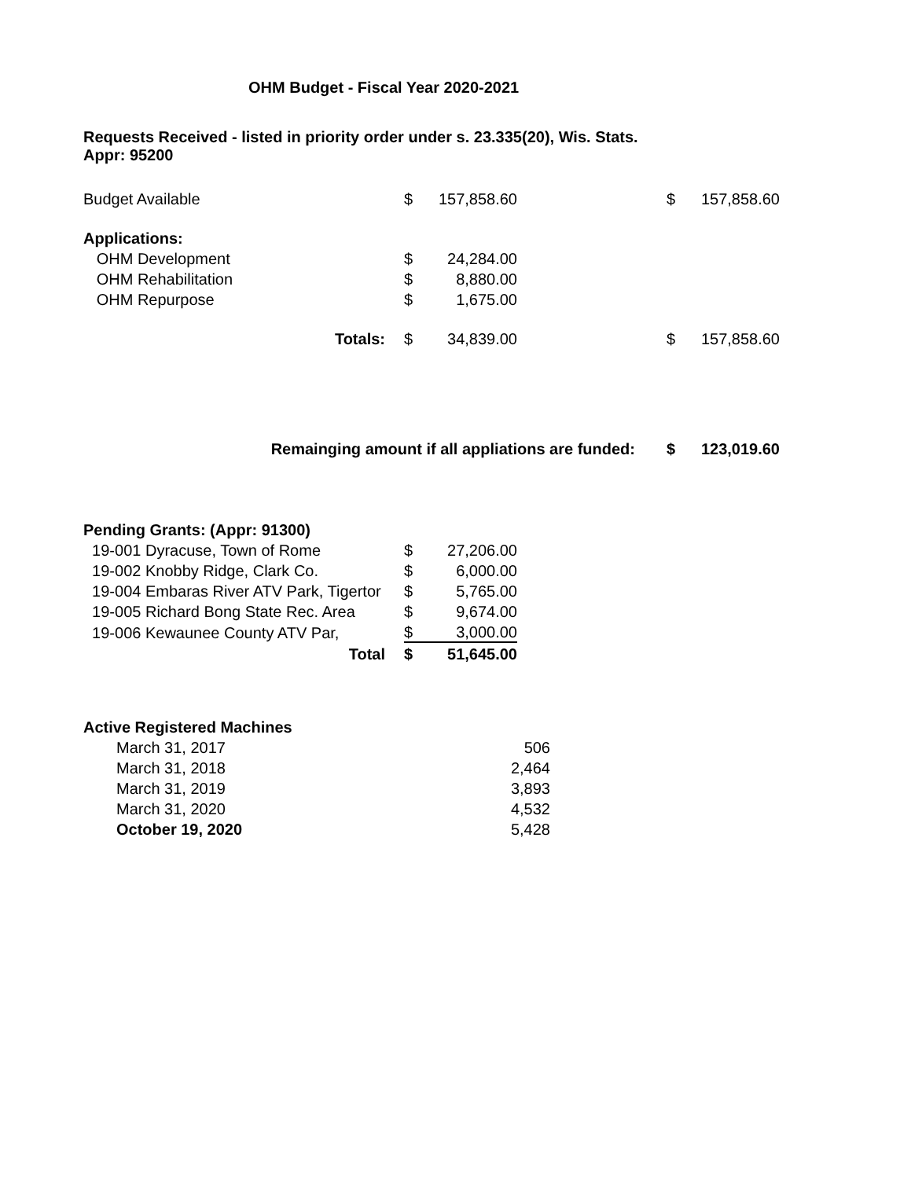OHM Budget - Fiscal Year 2020-2021
Requests Received - listed in priority order under s. 23.335(20), Wis. Stats.
Appr: 95200
| Budget Available | $ | 157,858.60 | | $ | 157,858.60 |
| Applications: | | | | | |
| OHM Development | $ | 24,284.00 | | | |
| OHM Rehabilitation | $ | 8,880.00 | | | |
| OHM Repurpose | $ | 1,675.00 | | | |
| Totals: | $ | 34,839.00 | | $ | 157,858.60 |
| Remainging amount if all appliations are funded: | | | | $ | 123,019.60 |
Pending Grants: (Appr: 91300)
| 19-001 Dyracuse, Town of Rome | $ | 27,206.00 |
| 19-002 Knobby Ridge, Clark Co. | $ | 6,000.00 |
| 19-004 Embaras River ATV Park, Tigertor | $ | 5,765.00 |
| 19-005 Richard Bong State Rec. Area | $ | 9,674.00 |
| 19-006 Kewaunee County ATV Par, | $ | 3,000.00 |
| Total | $ | 51,645.00 |
Active Registered Machines
| March 31, 2017 | | 506 |
| March 31, 2018 | | 2,464 |
| March 31, 2019 | | 3,893 |
| March 31, 2020 | | 4,532 |
| October 19, 2020 | | 5,428 |